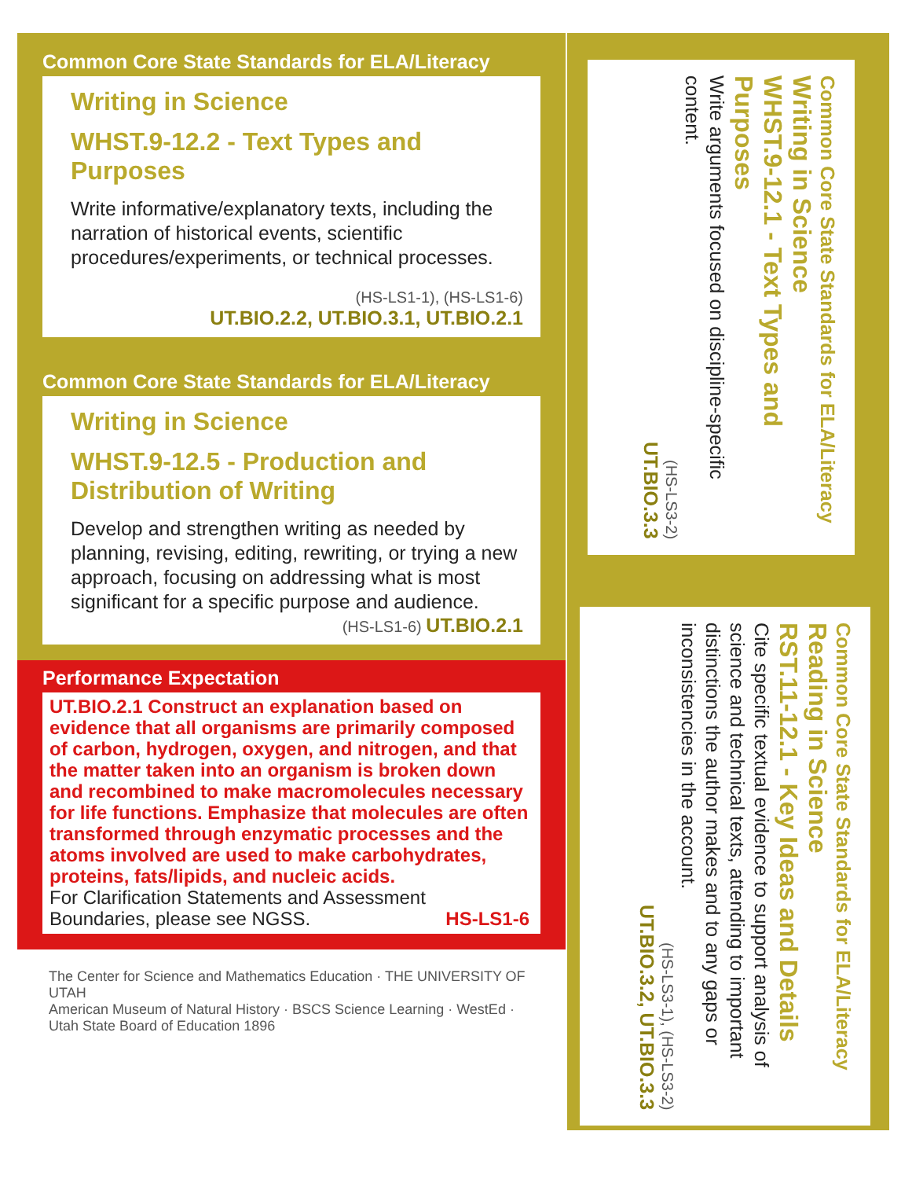Common Core State Standards for ELA/Literacy
Writing in Science
WHST.9-12.2 - Text Types and Purposes
Write informative/explanatory texts, including the narration of historical events, scientific procedures/experiments, or technical processes.
(HS-LS1-1), (HS-LS1-6)
UT.BIO.2.2, UT.BIO.3.1, UT.BIO.2.1
Common Core State Standards for ELA/Literacy
Writing in Science
WHST.9-12.5 - Production and Distribution of Writing
Develop and strengthen writing as needed by planning, revising, editing, rewriting, or trying a new approach, focusing on addressing what is most significant for a specific purpose and audience.
(HS-LS1-6) UT.BIO.2.1
Performance Expectation
UT.BIO.2.1 Construct an explanation based on evidence that all organisms are primarily composed of carbon, hydrogen, oxygen, and nitrogen, and that the matter taken into an organism is broken down and recombined to make macromolecules necessary for life functions. Emphasize that molecules are often transformed through enzymatic processes and the atoms involved are used to make carbohydrates, proteins, fats/lipids, and nucleic acids.
For Clarification Statements and Assessment Boundaries, please see NGSS. HS-LS1-6
The Center for Science and Mathematics Education · THE UNIVERSITY OF UTAH
American Museum of Natural History · BSCS Science Learning · WestEd · Utah State Board of Education 1896
Common Core State Standards for ELA/Literacy
Writing in Science
WHST.9-12.1 - Text Types and Purposes
Write arguments focused on discipline-specific content.
(HS-LS3-2)
UT.BIO.3.3
Common Core State Standards for ELA/Literacy
Reading in Science
RST.11-12.1 - Key Ideas and Details
Cite specific textual evidence to support analysis of science and technical texts, attending to important distinctions the author makes and to any gaps or inconsistencies in the account.
(HS-LS3-1), (HS-LS3-2)
UT.BIO.3.2, UT.BIO.3.3